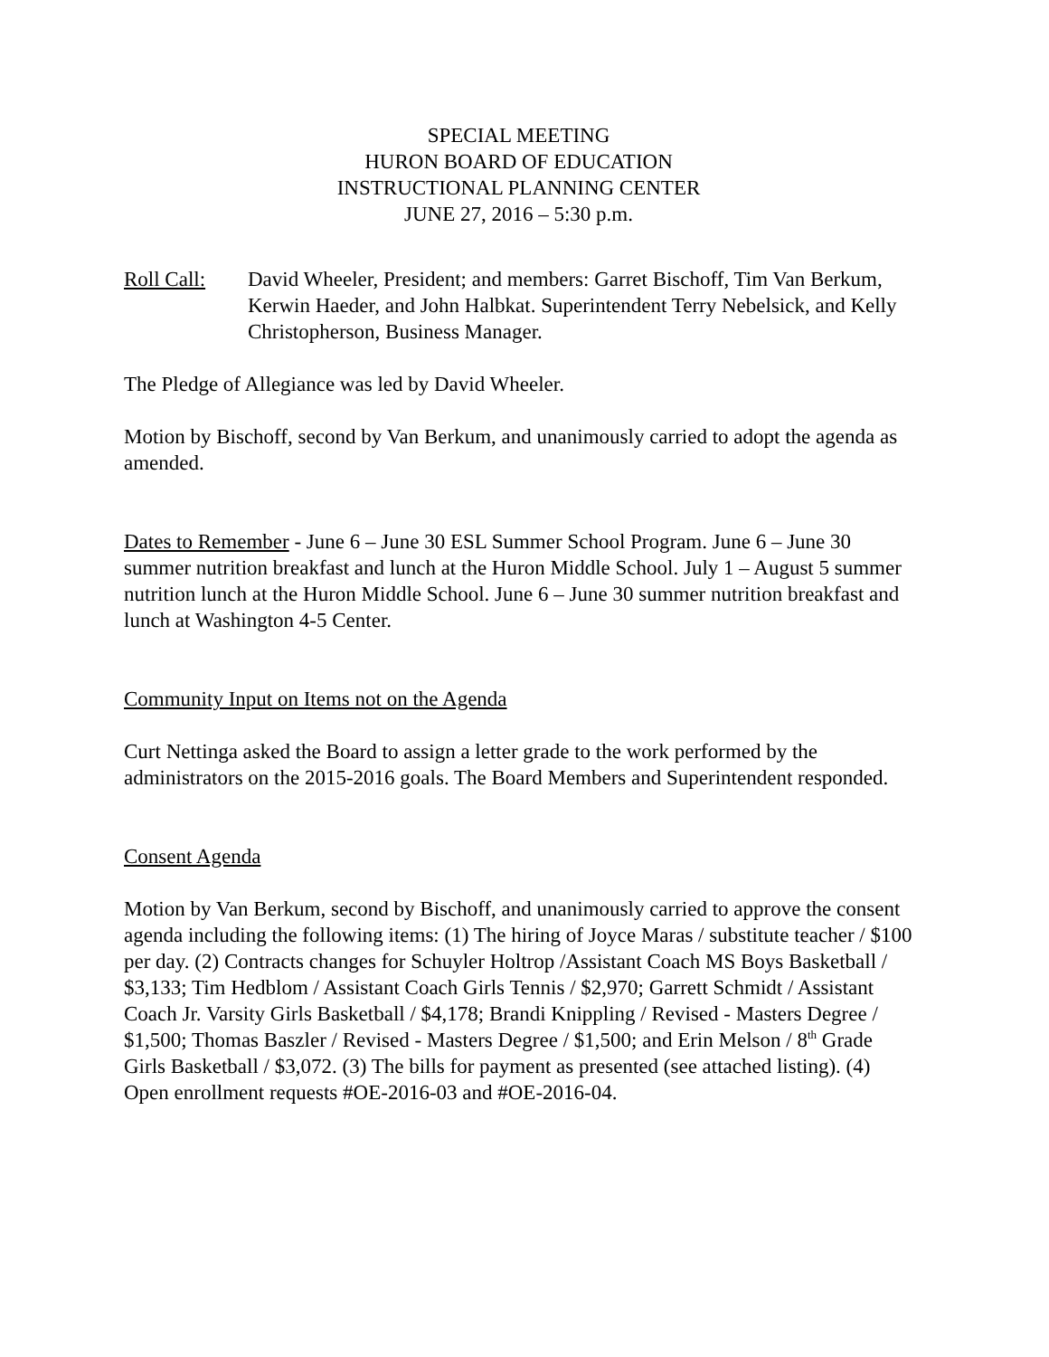SPECIAL MEETING
HURON BOARD OF EDUCATION
INSTRUCTIONAL PLANNING CENTER
JUNE 27, 2016 – 5:30 p.m.
Roll Call:
David Wheeler, President; and members: Garret Bischoff, Tim Van Berkum, Kerwin Haeder, and John Halbkat. Superintendent Terry Nebelsick, and Kelly Christopherson, Business Manager.
The Pledge of Allegiance was led by David Wheeler.
Motion by Bischoff, second by Van Berkum, and unanimously carried to adopt the agenda as amended.
Dates to Remember - June 6 – June 30 ESL Summer School Program. June 6 – June 30 summer nutrition breakfast and lunch at the Huron Middle School. July 1 – August 5 summer nutrition lunch at the Huron Middle School. June 6 – June 30 summer nutrition breakfast and lunch at Washington 4-5 Center.
Community Input on Items not on the Agenda
Curt Nettinga asked the Board to assign a letter grade to the work performed by the administrators on the 2015-2016 goals. The Board Members and Superintendent responded.
Consent Agenda
Motion by Van Berkum, second by Bischoff, and unanimously carried to approve the consent agenda including the following items: (1) The hiring of Joyce Maras / substitute teacher / $100 per day. (2) Contracts changes for Schuyler Holtrop /Assistant Coach MS Boys Basketball / $3,133; Tim Hedblom / Assistant Coach Girls Tennis / $2,970; Garrett Schmidt / Assistant Coach Jr. Varsity Girls Basketball / $4,178; Brandi Knippling / Revised - Masters Degree / $1,500; Thomas Baszler / Revised - Masters Degree / $1,500; and Erin Melson / 8<sup>th</sup> Grade Girls Basketball / $3,072. (3) The bills for payment as presented (see attached listing). (4) Open enrollment requests #OE-2016-03 and #OE-2016-04.